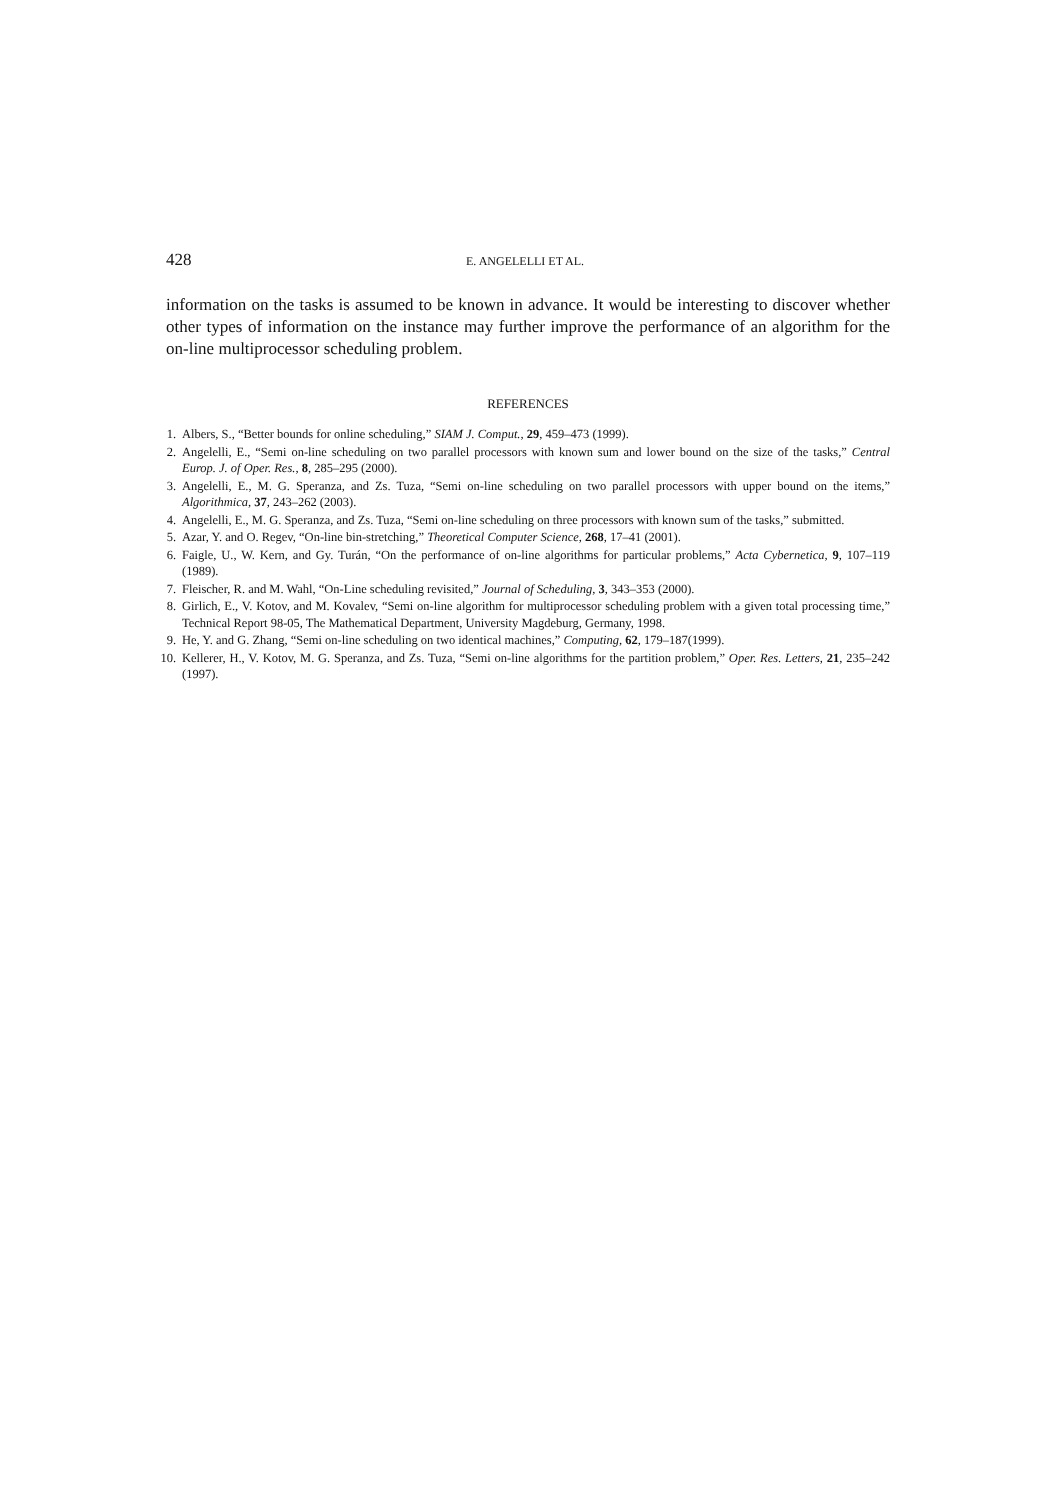428 E. ANGELELLI ET AL.
information on the tasks is assumed to be known in advance. It would be interesting to discover whether other types of information on the instance may further improve the performance of an algorithm for the on-line multiprocessor scheduling problem.
REFERENCES
1. Albers, S., “Better bounds for online scheduling,” SIAM J. Comput., 29, 459–473 (1999).
2. Angelelli, E., “Semi on-line scheduling on two parallel processors with known sum and lower bound on the size of the tasks,” Central Europ. J. of Oper. Res., 8, 285–295 (2000).
3. Angelelli, E., M. G. Speranza, and Zs. Tuza, “Semi on-line scheduling on two parallel processors with upper bound on the items,” Algorithmica, 37, 243–262 (2003).
4. Angelelli, E., M. G. Speranza, and Zs. Tuza, “Semi on-line scheduling on three processors with known sum of the tasks,” submitted.
5. Azar, Y. and O. Regev, “On-line bin-stretching,” Theoretical Computer Science, 268, 17–41 (2001).
6. Faigle, U., W. Kern, and Gy. Turán, “On the performance of on-line algorithms for particular problems,” Acta Cybernetica, 9, 107–119 (1989).
7. Fleischer, R. and M. Wahl, “On-Line scheduling revisited,” Journal of Scheduling, 3, 343–353 (2000).
8. Girlich, E., V. Kotov, and M. Kovalev, “Semi on-line algorithm for multiprocessor scheduling problem with a given total processing time,” Technical Report 98-05, The Mathematical Department, University Magdeburg, Germany, 1998.
9. He, Y. and G. Zhang, “Semi on-line scheduling on two identical machines,” Computing, 62, 179–187(1999).
10. Kellerer, H., V. Kotov, M. G. Speranza, and Zs. Tuza, “Semi on-line algorithms for the partition problem,” Oper. Res. Letters, 21, 235–242 (1997).